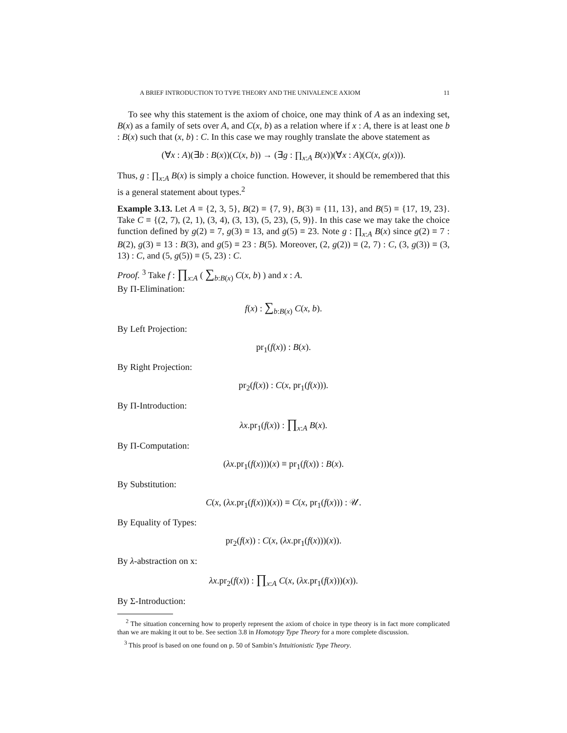A BRIEF INTRODUCTION TO TYPE THEORY AND THE UNIVALENCE AXIOM 11
To see why this statement is the axiom of choice, one may think of A as an indexing set, B(x) as a family of sets over A, and C(x, b) as a relation where if x : A, there is at least one b : B(x) such that (x, b) : C. In this case we may roughly translate the above statement as
(∀x : A)(∃b : B(x))(C(x, b)) → (∃g : ∏<sub>x:A</sub> B(x))(∀x : A)(C(x, g(x))).
Thus, g : ∏<sub>x:A</sub> B(x) is simply a choice function. However, it should be remembered that this is a general statement about types.<sup>2</sup>
Example 3.13. Let A ≡ {2, 3, 5}, B(2) ≡ {7, 9}, B(3) ≡ {11, 13}, and B(5) ≡ {17, 19, 23}. Take C ≡ {(2, 7), (2, 1), (3, 4), (3, 13), (5, 23), (5, 9)}. In this case we may take the choice function defined by g(2) ≡ 7, g(3) ≡ 13, and g(5) ≡ 23. Note g : ∏<sub>x:A</sub> B(x) since g(2) ≡ 7 : B(2), g(3) ≡ 13 : B(3), and g(5) ≡ 23 : B(5). Moreover, (2, g(2)) ≡ (2, 7) : C, (3, g(3)) ≡ (3, 13) : C, and (5, g(5)) ≡ (5, 23) : C.
Proof. <sup>3</sup> Take f : ∏<sub>x:A</sub> ( ∑<sub>b:B(x)</sub> C(x, b) ) and x : A.
By Π-Elimination:
f(x) : ∑<sub>b:B(x)</sub> C(x, b).
By Left Projection:
pr<sub>1</sub>(f(x)) : B(x).
By Right Projection:
pr<sub>2</sub>(f(x)) : C(x, pr<sub>1</sub>(f(x))).
By Π-Introduction:
λx.pr<sub>1</sub>(f(x)) : ∏<sub>x:A</sub> B(x).
By Π-Computation:
(λx.pr<sub>1</sub>(f(x)))(x) ≡ pr<sub>1</sub>(f(x)) : B(x).
By Substitution:
C(x, (λx.pr<sub>1</sub>(f(x)))(x)) ≡ C(x, pr<sub>1</sub>(f(x))) : 𝒰.
By Equality of Types:
pr<sub>2</sub>(f(x)) : C(x, (λx.pr<sub>1</sub>(f(x)))(x)).
By λ-abstraction on x:
λx.pr<sub>2</sub>(f(x)) : ∏<sub>x:A</sub> C(x, (λx.pr<sub>1</sub>(f(x)))(x)).
By Σ-Introduction:
<sup>2</sup> The situation concerning how to properly represent the axiom of choice in type theory is in fact more complicated than we are making it out to be. See section 3.8 in Homotopy Type Theory for a more complete discussion.
<sup>3</sup> This proof is based on one found on p. 50 of Sambin’s Intuitionistic Type Theory.